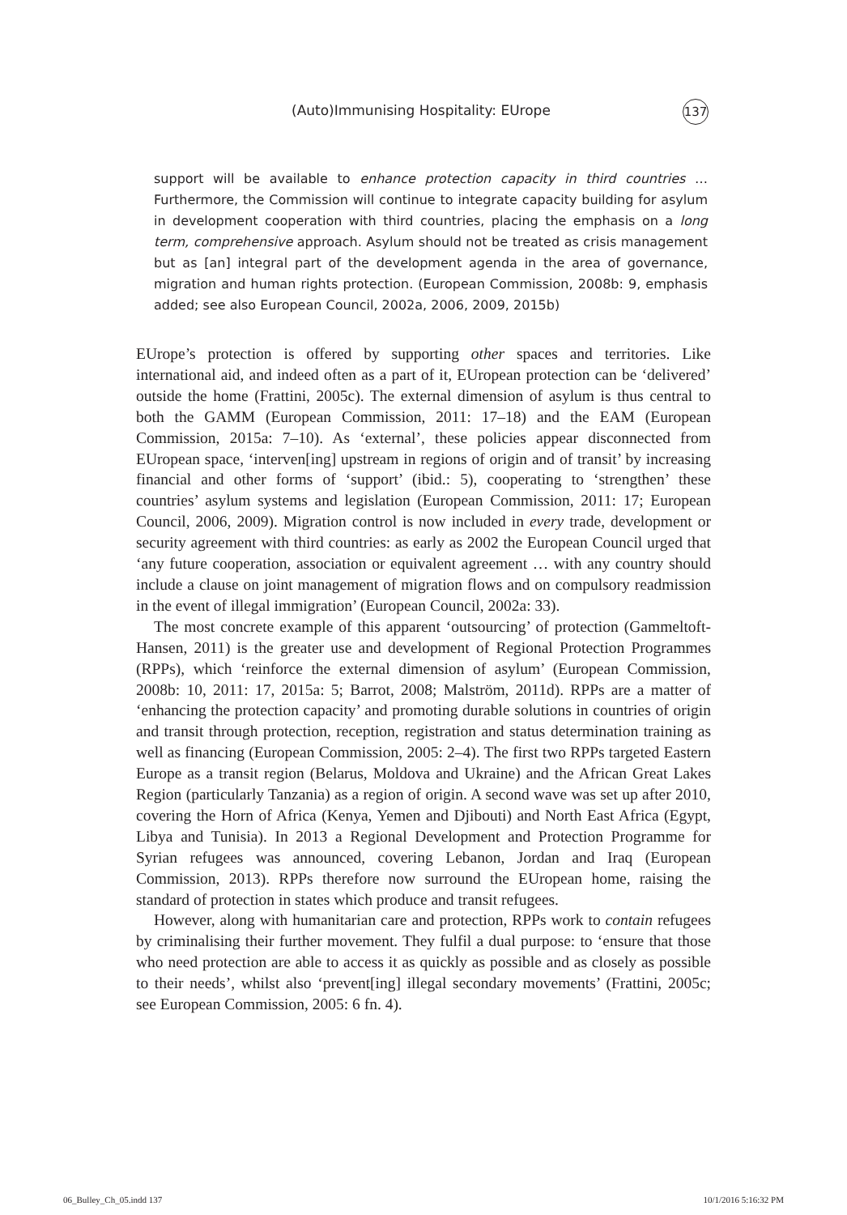(Auto)Immunising Hospitality: EUrope 137
support will be available to enhance protection capacity in third countries … Furthermore, the Commission will continue to integrate capacity building for asylum in development cooperation with third countries, placing the emphasis on a long term, comprehensive approach. Asylum should not be treated as crisis management but as [an] integral part of the development agenda in the area of governance, migration and human rights protection. (European Commission, 2008b: 9, emphasis added; see also European Council, 2002a, 2006, 2009, 2015b)
EUrope’s protection is offered by supporting other spaces and territories. Like international aid, and indeed often as a part of it, EUropean protection can be ‘delivered’ outside the home (Frattini, 2005c). The external dimension of asylum is thus central to both the GAMM (European Commission, 2011: 17–18) and the EAM (European Commission, 2015a: 7–10). As ‘external’, these policies appear disconnected from EUropean space, ‘interven[ing] upstream in regions of origin and of transit’ by increasing financial and other forms of ‘support’ (ibid.: 5), cooperating to ‘strengthen’ these countries’ asylum systems and legislation (European Commission, 2011: 17; European Council, 2006, 2009). Migration control is now included in every trade, development or security agreement with third countries: as early as 2002 the European Council urged that ‘any future cooperation, association or equivalent agreement … with any country should include a clause on joint management of migration flows and on compulsory readmission in the event of illegal immigration’ (European Council, 2002a: 33).
The most concrete example of this apparent ‘outsourcing’ of protection (Gammeltoft-Hansen, 2011) is the greater use and development of Regional Protection Programmes (RPPs), which ‘reinforce the external dimension of asylum’ (European Commission, 2008b: 10, 2011: 17, 2015a: 5; Barrot, 2008; Malström, 2011d). RPPs are a matter of ‘enhancing the protection capacity’ and promoting durable solutions in countries of origin and transit through protection, reception, registration and status determination training as well as financing (European Commission, 2005: 2–4). The first two RPPs targeted Eastern Europe as a transit region (Belarus, Moldova and Ukraine) and the African Great Lakes Region (particularly Tanzania) as a region of origin. A second wave was set up after 2010, covering the Horn of Africa (Kenya, Yemen and Djibouti) and North East Africa (Egypt, Libya and Tunisia). In 2013 a Regional Development and Protection Programme for Syrian refugees was announced, covering Lebanon, Jordan and Iraq (European Commission, 2013). RPPs therefore now surround the EUropean home, raising the standard of protection in states which produce and transit refugees.
However, along with humanitarian care and protection, RPPs work to contain refugees by criminalising their further movement. They fulfil a dual purpose: to ‘ensure that those who need protection are able to access it as quickly as possible and as closely as possible to their needs’, whilst also ‘prevent[ing] illegal secondary movements’ (Frattini, 2005c; see European Commission, 2005: 6 fn. 4).
06_Bulley_Ch_05.indd 137 10/1/2016 5:16:32 PM